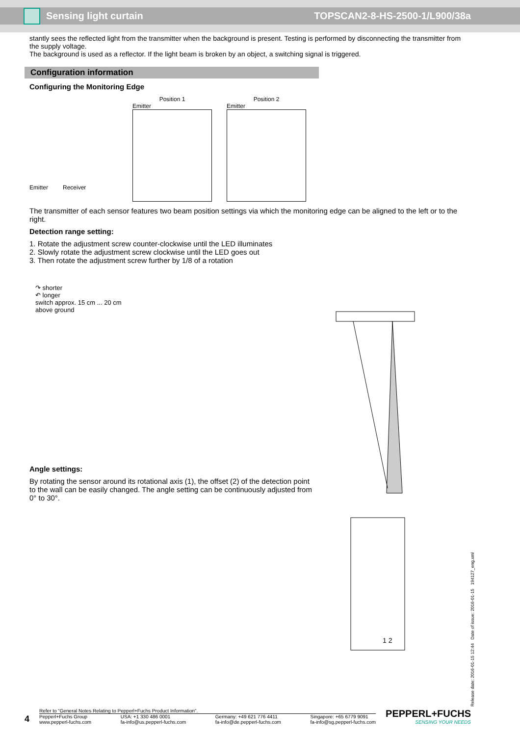Sensing light curtain TOPSCAN2-8-HS-2500-1/L900/38a
stantly sees the reflected light from the transmitter when the background is present. Testing is performed by disconnecting the transmitter from the supply voltage.
The background is used as a reflector. If the light beam is broken by an object, a switching signal is triggered.
Configuration information
Configuring the Monitoring Edge
Emitter Receiver
Position 1
Emitter
Position 2
Emitter
The transmitter of each sensor features two beam position settings via which the monitoring edge can be aligned to the left or to the right.
Detection range setting:
1. Rotate the adjustment screw counter-clockwise until the LED illuminates
2. Slowly rotate the adjustment screw clockwise until the LED goes out
3. Then rotate the adjustment screw further by 1/8 of a rotation
↷ shorter
↶ longer
switch approx. 15 cm ... 20 cm
above ground
Angle settings:
By rotating the sensor around its rotational axis (1), the offset (2) of the detection point to the wall can be easily changed. The angle setting can be continuously adjusted from 0° to 30°.
1 2
Release date: 2016-01-15 12:44 Date of issue: 2016-01-15 194127_eng.xml
4
Refer to “General Notes Relating to Pepperl+Fuchs Product Information”.
Pepperl+Fuchs Group
www.pepperl-fuchs.com USA: +1 330 486 0001
fa-info@us.pepperl-fuchs.com Germany: +49 621 776 4411
fa-info@de.pepperl-fuchs.com Singapore: +65 6779 9091
fa-info@sg.pepperl-fuchs.com
PEPPERL+FUCHS
SENSING YOUR NEEDS